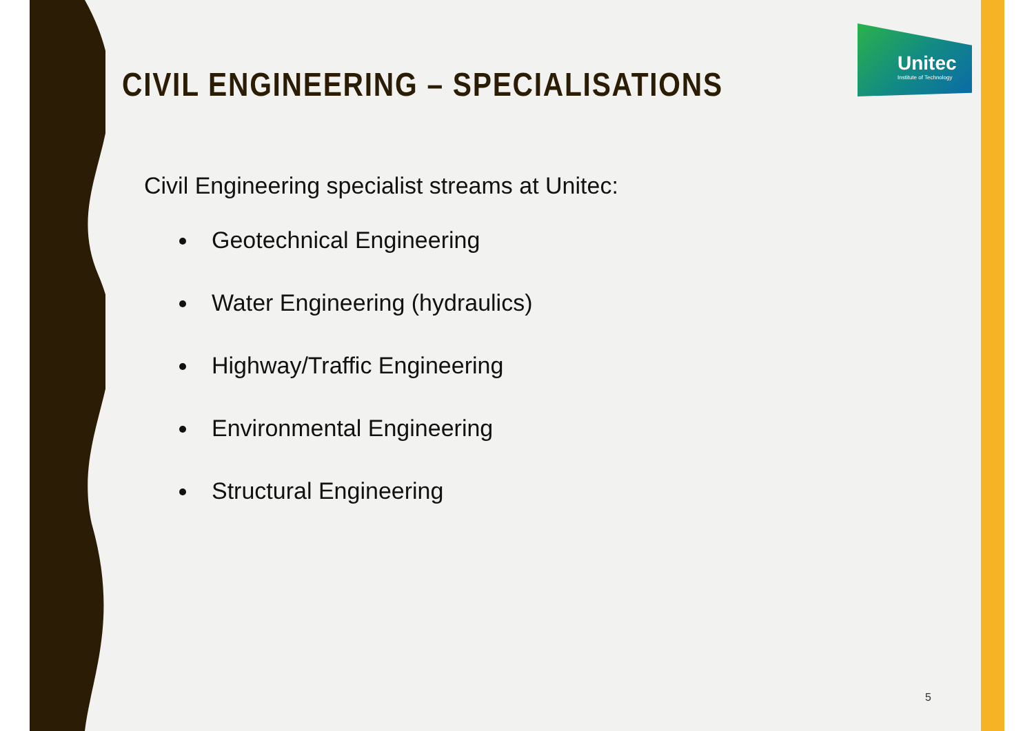Unitec
Institute of Technology
CIVIL ENGINEERING – SPECIALISATIONS
Civil Engineering specialist streams at Unitec:
Geotechnical Engineering
Water Engineering (hydraulics)
Highway/Traffic Engineering
Environmental Engineering
Structural Engineering
5